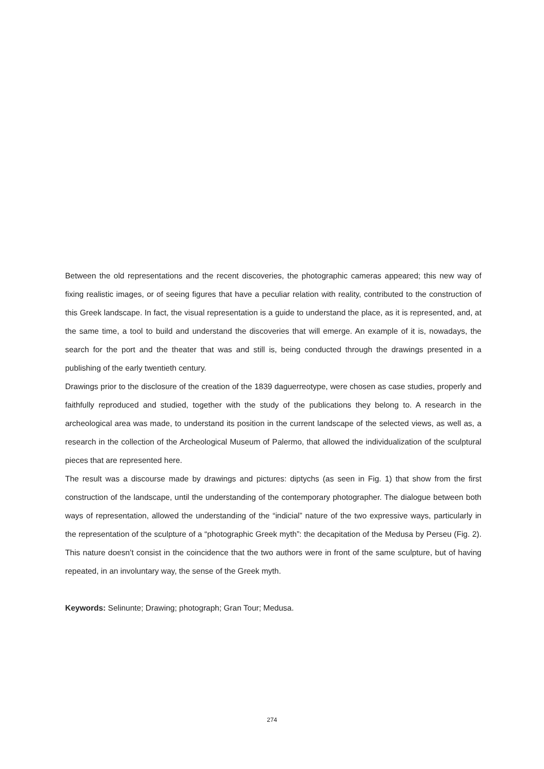Between the old representations and the recent discoveries, the photographic cameras appeared; this new way of fixing realistic images, or of seeing figures that have a peculiar relation with reality, contributed to the construction of this Greek landscape. In fact, the visual representation is a guide to understand the place, as it is represented, and, at the same time, a tool to build and understand the discoveries that will emerge. An example of it is, nowadays, the search for the port and the theater that was and still is, being conducted through the drawings presented in a publishing of the early twentieth century.
Drawings prior to the disclosure of the creation of the 1839 daguerreotype, were chosen as case studies, properly and faithfully reproduced and studied, together with the study of the publications they belong to. A research in the archeological area was made, to understand its position in the current landscape of the selected views, as well as, a research in the collection of the Archeological Museum of Palermo, that allowed the individualization of the sculptural pieces that are represented here.
The result was a discourse made by drawings and pictures: diptychs (as seen in Fig. 1) that show from the first construction of the landscape, until the understanding of the contemporary photographer. The dialogue between both ways of representation, allowed the understanding of the “indicial” nature of the two expressive ways, particularly in the representation of the sculpture of a “photographic Greek myth”: the decapitation of the Medusa by Perseu (Fig. 2). This nature doesn’t consist in the coincidence that the two authors were in front of the same sculpture, but of having repeated, in an involuntary way, the sense of the Greek myth.
Keywords: Selinunte; Drawing; photograph; Gran Tour; Medusa.
274